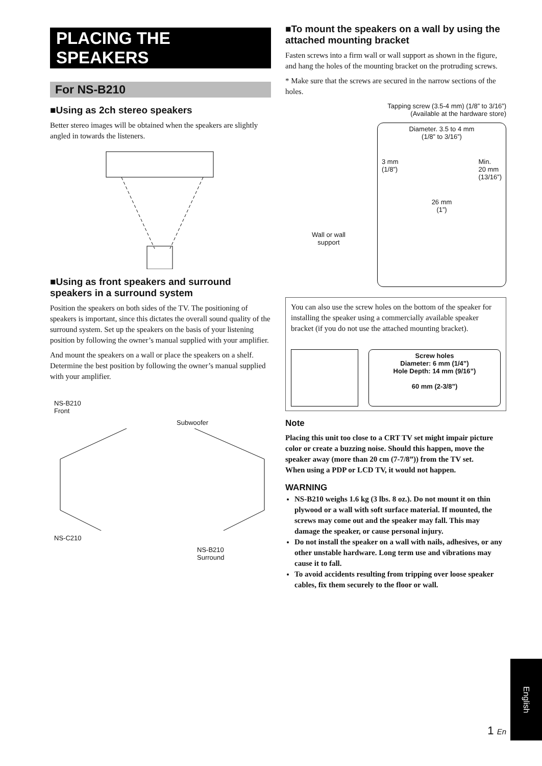PLACING THE SPEAKERS
For NS-B210
■Using as 2ch stereo speakers
Better stereo images will be obtained when the speakers are slightly angled in towards the listeners.
■Using as front speakers and surround speakers in a surround system
Position the speakers on both sides of the TV. The positioning of speakers is important, since this dictates the overall sound quality of the surround system. Set up the speakers on the basis of your listening position by following the owner’s manual supplied with your amplifier.
And mount the speakers on a wall or place the speakers on a shelf. Determine the best position by following the owner’s manual supplied with your amplifier.
NS-B210
Front
Subwoofer
NS-C210
NS-B210
Surround
■To mount the speakers on a wall by using the attached mounting bracket
Fasten screws into a firm wall or wall support as shown in the figure, and hang the holes of the mounting bracket on the protruding screws.
* Make sure that the screws are secured in the narrow sections of the holes.
Tapping screw (3.5-4 mm) (1/8” to 3/16”)
(Available at the hardware store)
Diameter. 3.5 to 4 mm
(1/8” to 3/16”)
3 mm
(1/8”) Min.
20 mm
(13/16”)
26 mm
(1”)
Wall or wall
support
You can also use the screw holes on the bottom of the speaker for installing the speaker using a commercially available speaker bracket (if you do not use the attached mounting bracket).
Screw holes
Diameter: 6 mm (1/4”)
Hole Depth: 14 mm (9/16”)
60 mm (2-3/8”)
Note
Placing this unit too close to a CRT TV set might impair picture color or create a buzzing noise. Should this happen, move the speaker away (more than 20 cm (7-7/8”)) from the TV set.
When using a PDP or LCD TV, it would not happen.
WARNING
NS-B210 weighs 1.6 kg (3 lbs. 8 oz.). Do not mount it on thin plywood or a wall with soft surface material. If mounted, the screws may come out and the speaker may fall. This may damage the speaker, or cause personal injury.
Do not install the speaker on a wall with nails, adhesives, or any other unstable hardware. Long term use and vibrations may cause it to fall.
To avoid accidents resulting from tripping over loose speaker cables, fix them securely to the floor or wall.
English
1 En